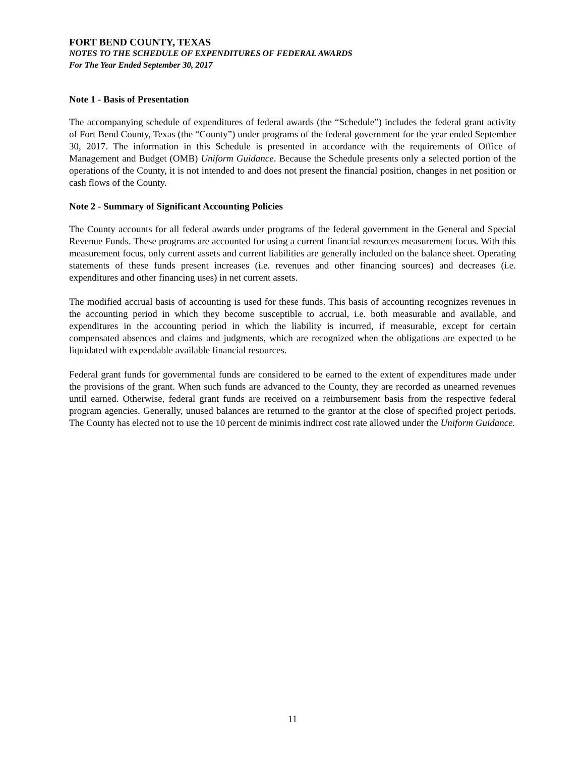FORT BEND COUNTY, TEXAS
NOTES TO THE SCHEDULE OF EXPENDITURES OF FEDERAL AWARDS
For The Year Ended September 30, 2017
Note 1 - Basis of Presentation
The accompanying schedule of expenditures of federal awards (the “Schedule”) includes the federal grant activity of Fort Bend County, Texas (the “County”) under programs of the federal government for the year ended September 30, 2017. The information in this Schedule is presented in accordance with the requirements of Office of Management and Budget (OMB) Uniform Guidance. Because the Schedule presents only a selected portion of the operations of the County, it is not intended to and does not present the financial position, changes in net position or cash flows of the County.
Note 2 - Summary of Significant Accounting Policies
The County accounts for all federal awards under programs of the federal government in the General and Special Revenue Funds. These programs are accounted for using a current financial resources measurement focus. With this measurement focus, only current assets and current liabilities are generally included on the balance sheet. Operating statements of these funds present increases (i.e. revenues and other financing sources) and decreases (i.e. expenditures and other financing uses) in net current assets.
The modified accrual basis of accounting is used for these funds. This basis of accounting recognizes revenues in the accounting period in which they become susceptible to accrual, i.e. both measurable and available, and expenditures in the accounting period in which the liability is incurred, if measurable, except for certain compensated absences and claims and judgments, which are recognized when the obligations are expected to be liquidated with expendable available financial resources.
Federal grant funds for governmental funds are considered to be earned to the extent of expenditures made under the provisions of the grant. When such funds are advanced to the County, they are recorded as unearned revenues until earned. Otherwise, federal grant funds are received on a reimbursement basis from the respective federal program agencies. Generally, unused balances are returned to the grantor at the close of specified project periods. The County has elected not to use the 10 percent de minimis indirect cost rate allowed under the Uniform Guidance.
11